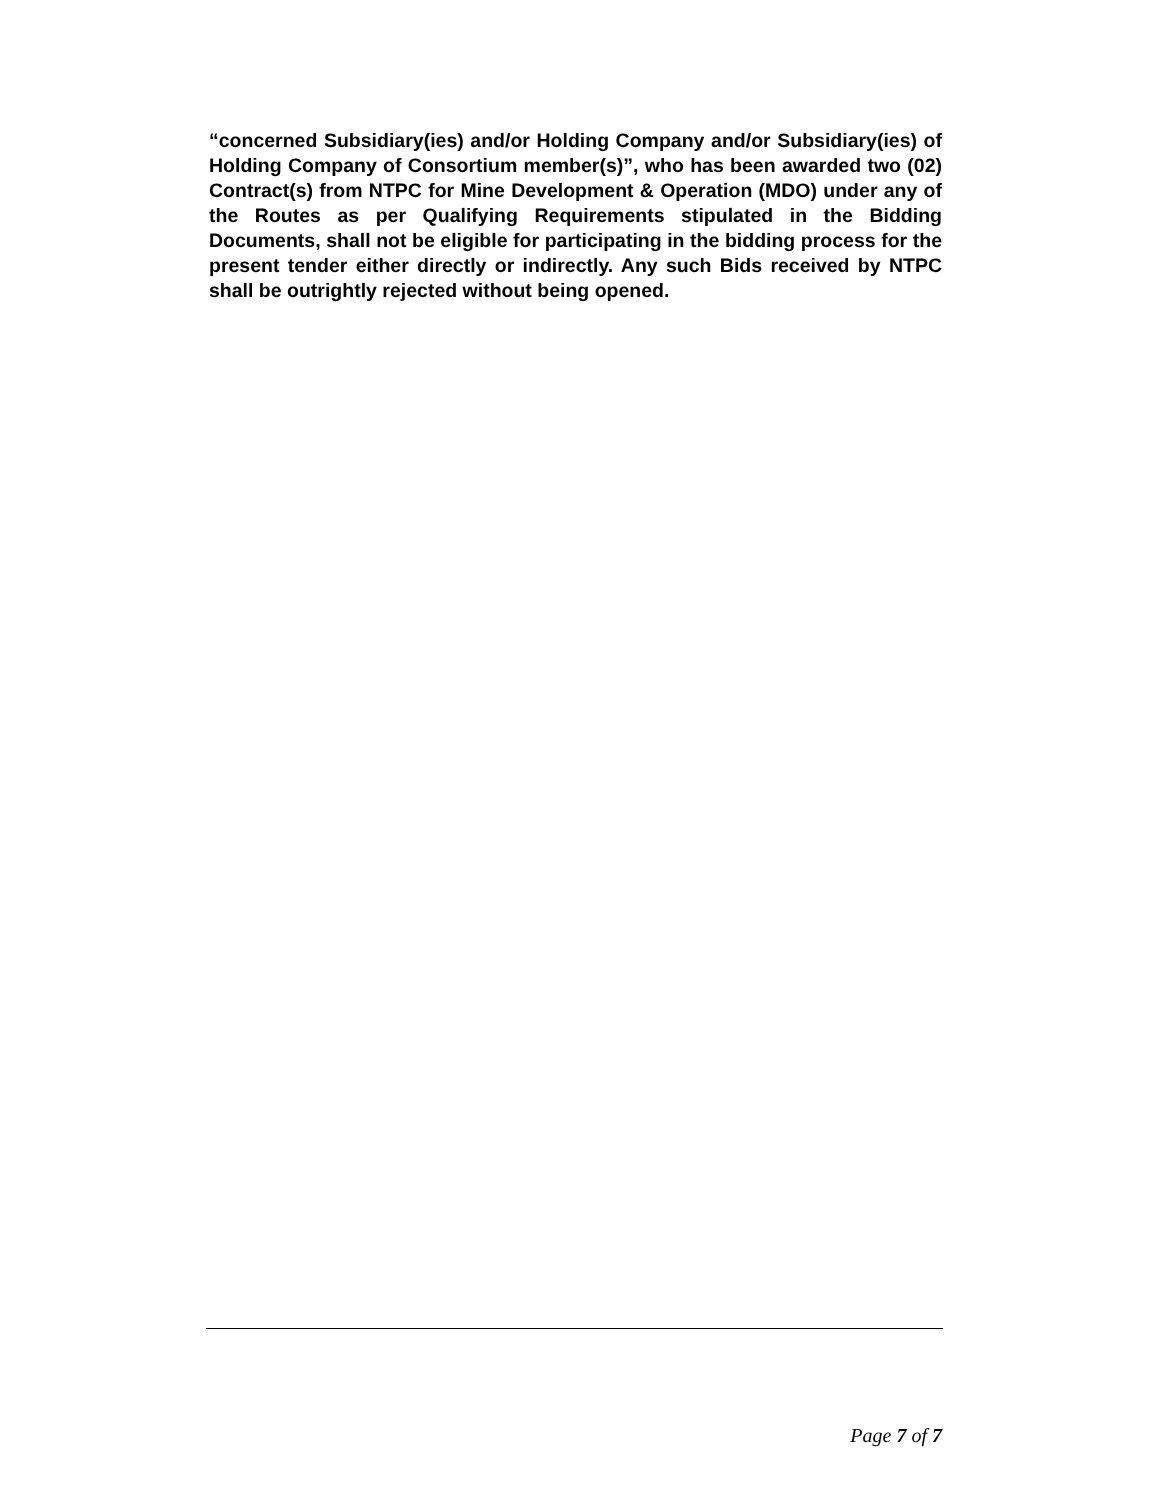“concerned Subsidiary(ies) and/or Holding Company and/or Subsidiary(ies) of Holding Company of Consortium member(s)”, who has been awarded two (02) Contract(s) from NTPC for Mine Development & Operation (MDO) under any of the Routes as per Qualifying Requirements stipulated in the Bidding Documents, shall not be eligible for participating in the bidding process for the present tender either directly or indirectly. Any such Bids received by NTPC shall be outrightly rejected without being opened.
Page 7 of 7